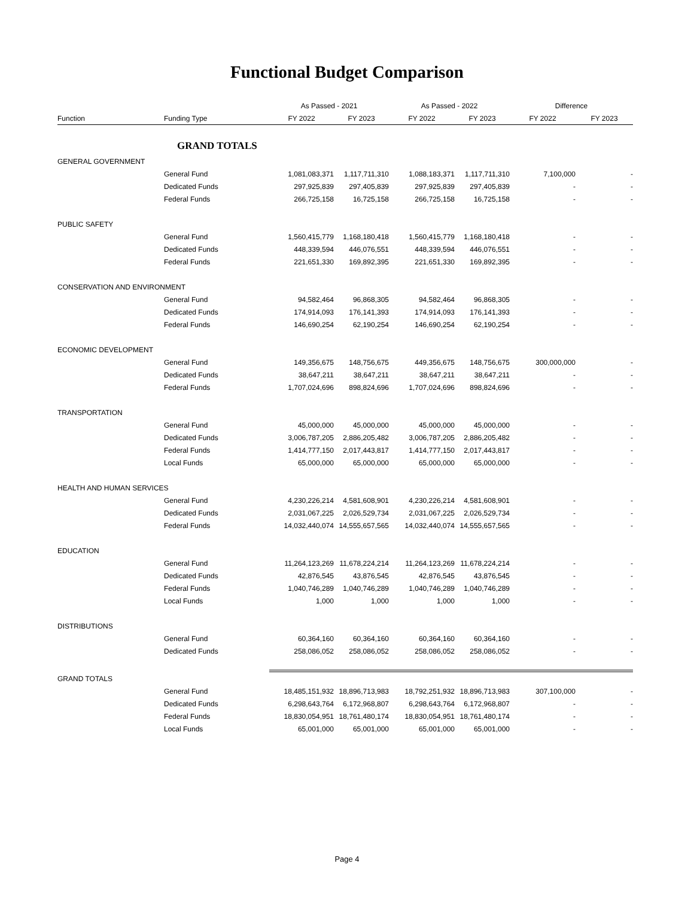Functional Budget Comparison
| | | As Passed - 2021 | | As Passed - 2022 | | Difference | |
| --- | --- | --- | --- | --- | --- | --- | --- |
| Function | Funding Type | FY 2022 | FY 2023 | FY 2022 | FY 2023 | FY 2022 | FY 2023 |
| GRAND TOTALS | | | | | | | |
| GENERAL GOVERNMENT | | | | | | | |
| | General Fund | 1,081,083,371 | 1,117,711,310 | 1,088,183,371 | 1,117,711,310 | 7,100,000 | - |
| | Dedicated Funds | 297,925,839 | 297,405,839 | 297,925,839 | 297,405,839 | - | - |
| | Federal Funds | 266,725,158 | 16,725,158 | 266,725,158 | 16,725,158 | - | - |
| PUBLIC SAFETY | | | | | | | |
| | General Fund | 1,560,415,779 | 1,168,180,418 | 1,560,415,779 | 1,168,180,418 | - | - |
| | Dedicated Funds | 448,339,594 | 446,076,551 | 448,339,594 | 446,076,551 | - | - |
| | Federal Funds | 221,651,330 | 169,892,395 | 221,651,330 | 169,892,395 | - | - |
| CONSERVATION AND ENVIRONMENT | | | | | | | |
| | General Fund | 94,582,464 | 96,868,305 | 94,582,464 | 96,868,305 | - | - |
| | Dedicated Funds | 174,914,093 | 176,141,393 | 174,914,093 | 176,141,393 | - | - |
| | Federal Funds | 146,690,254 | 62,190,254 | 146,690,254 | 62,190,254 | - | - |
| ECONOMIC DEVELOPMENT | | | | | | | |
| | General Fund | 149,356,675 | 148,756,675 | 449,356,675 | 148,756,675 | 300,000,000 | - |
| | Dedicated Funds | 38,647,211 | 38,647,211 | 38,647,211 | 38,647,211 | - | - |
| | Federal Funds | 1,707,024,696 | 898,824,696 | 1,707,024,696 | 898,824,696 | - | - |
| TRANSPORTATION | | | | | | | |
| | General Fund | 45,000,000 | 45,000,000 | 45,000,000 | 45,000,000 | - | - |
| | Dedicated Funds | 3,006,787,205 | 2,886,205,482 | 3,006,787,205 | 2,886,205,482 | - | - |
| | Federal Funds | 1,414,777,150 | 2,017,443,817 | 1,414,777,150 | 2,017,443,817 | - | - |
| | Local Funds | 65,000,000 | 65,000,000 | 65,000,000 | 65,000,000 | - | - |
| HEALTH AND HUMAN SERVICES | | | | | | | |
| | General Fund | 4,230,226,214 | 4,581,608,901 | 4,230,226,214 | 4,581,608,901 | - | - |
| | Dedicated Funds | 2,031,067,225 | 2,026,529,734 | 2,031,067,225 | 2,026,529,734 | - | - |
| | Federal Funds | 14,032,440,074 | 14,555,657,565 | 14,032,440,074 | 14,555,657,565 | - | - |
| EDUCATION | | | | | | | |
| | General Fund | 11,264,123,269 | 11,678,224,214 | 11,264,123,269 | 11,678,224,214 | - | - |
| | Dedicated Funds | 42,876,545 | 43,876,545 | 42,876,545 | 43,876,545 | - | - |
| | Federal Funds | 1,040,746,289 | 1,040,746,289 | 1,040,746,289 | 1,040,746,289 | - | - |
| | Local Funds | 1,000 | 1,000 | 1,000 | 1,000 | - | - |
| DISTRIBUTIONS | | | | | | | |
| | General Fund | 60,364,160 | 60,364,160 | 60,364,160 | 60,364,160 | - | - |
| | Dedicated Funds | 258,086,052 | 258,086,052 | 258,086,052 | 258,086,052 | - | - |
| GRAND TOTALS | | | | | | | |
| | General Fund | 18,485,151,932 | 18,896,713,983 | 18,792,251,932 | 18,896,713,983 | 307,100,000 | - |
| | Dedicated Funds | 6,298,643,764 | 6,172,968,807 | 6,298,643,764 | 6,172,968,807 | - | - |
| | Federal Funds | 18,830,054,951 | 18,761,480,174 | 18,830,054,951 | 18,761,480,174 | - | - |
| | Local Funds | 65,001,000 | 65,001,000 | 65,001,000 | 65,001,000 | - | - |
Page 4